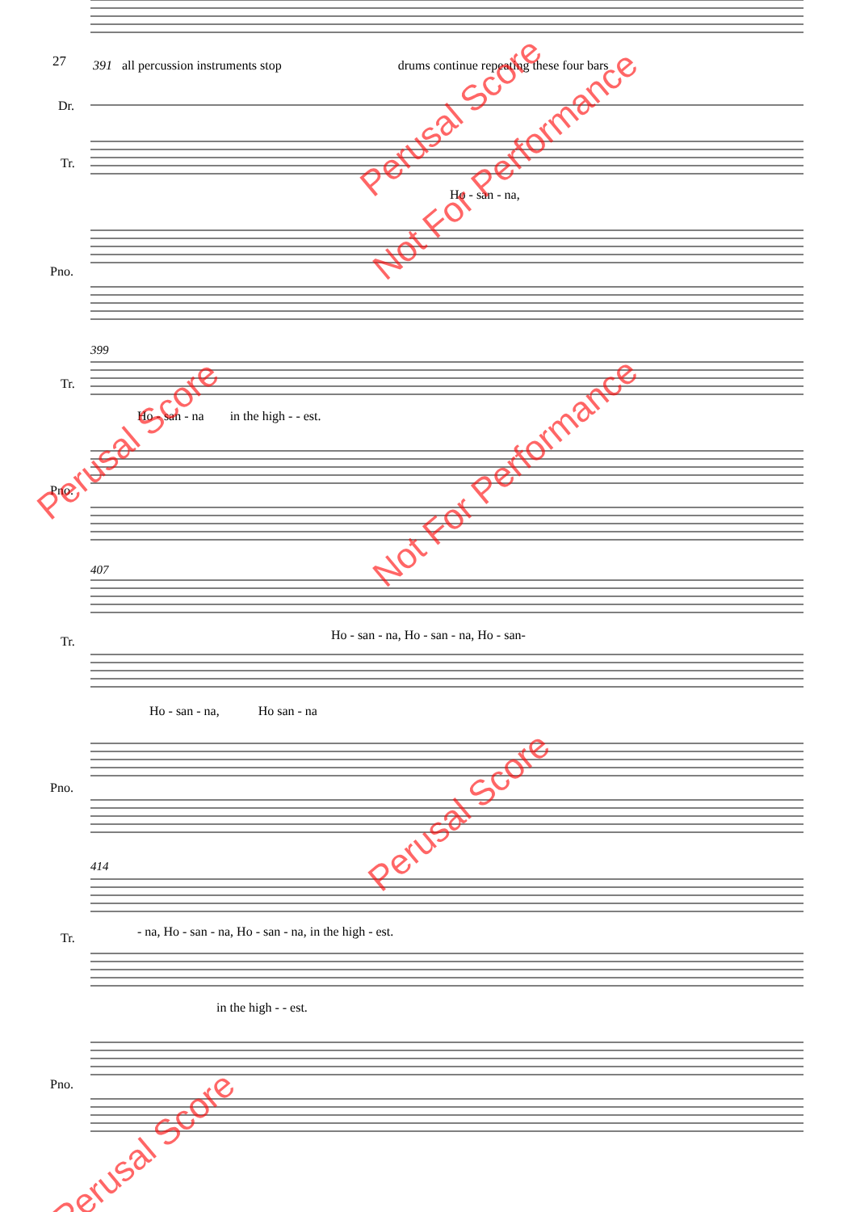27 391 all percussion instruments stop drums continue repeating these four bars
Dr.
Tr.
Ho - san - na,
Pno.
399
Tr.
Ho - san - na in the high - - est.
Pno.
407
Ho - san - na, Ho - san - na, Ho - san-
Tr.
Ho - san - na, Ho san - na
Pno.
414
- na, Ho - san - na, Ho - san - na, in the high - est.
Tr.
in the high - - est.
Pno.
Perusal Score
Not For Performance
Perusal Score
Not For Performance
Perusal Score
Perusal Score